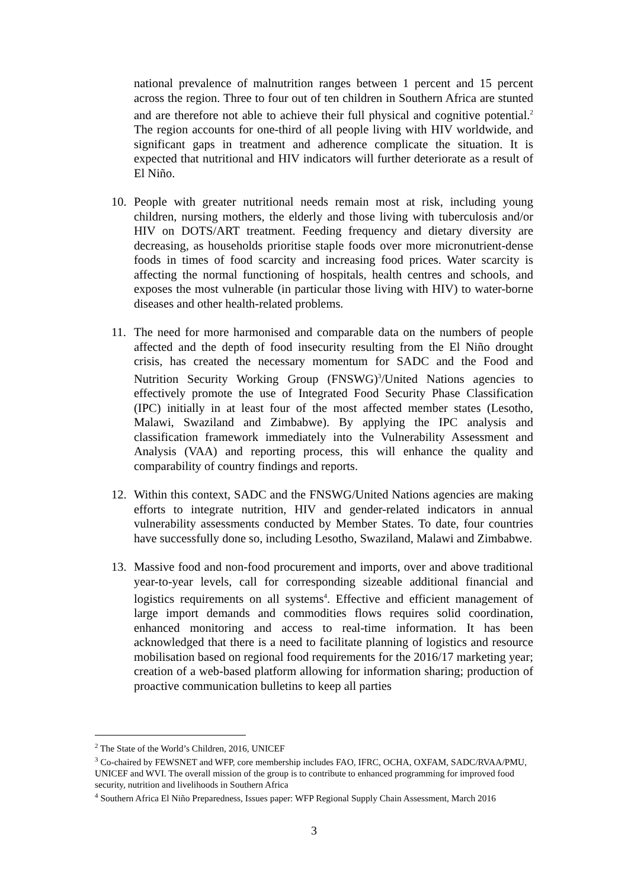national prevalence of malnutrition ranges between 1 percent and 15 percent across the region. Three to four out of ten children in Southern Africa are stunted and are therefore not able to achieve their full physical and cognitive potential.<sup>2</sup> The region accounts for one-third of all people living with HIV worldwide, and significant gaps in treatment and adherence complicate the situation. It is expected that nutritional and HIV indicators will further deteriorate as a result of El Niño.
10. People with greater nutritional needs remain most at risk, including young children, nursing mothers, the elderly and those living with tuberculosis and/or HIV on DOTS/ART treatment. Feeding frequency and dietary diversity are decreasing, as households prioritise staple foods over more micronutrient-dense foods in times of food scarcity and increasing food prices. Water scarcity is affecting the normal functioning of hospitals, health centres and schools, and exposes the most vulnerable (in particular those living with HIV) to water-borne diseases and other health-related problems.
11. The need for more harmonised and comparable data on the numbers of people affected and the depth of food insecurity resulting from the El Niño drought crisis, has created the necessary momentum for SADC and the Food and Nutrition Security Working Group (FNSWG)<sup>3</sup>/United Nations agencies to effectively promote the use of Integrated Food Security Phase Classification (IPC) initially in at least four of the most affected member states (Lesotho, Malawi, Swaziland and Zimbabwe). By applying the IPC analysis and classification framework immediately into the Vulnerability Assessment and Analysis (VAA) and reporting process, this will enhance the quality and comparability of country findings and reports.
12. Within this context, SADC and the FNSWG/United Nations agencies are making efforts to integrate nutrition, HIV and gender-related indicators in annual vulnerability assessments conducted by Member States. To date, four countries have successfully done so, including Lesotho, Swaziland, Malawi and Zimbabwe.
13. Massive food and non-food procurement and imports, over and above traditional year-to-year levels, call for corresponding sizeable additional financial and logistics requirements on all systems<sup>4</sup>. Effective and efficient management of large import demands and commodities flows requires solid coordination, enhanced monitoring and access to real-time information. It has been acknowledged that there is a need to facilitate planning of logistics and resource mobilisation based on regional food requirements for the 2016/17 marketing year; creation of a web-based platform allowing for information sharing; production of proactive communication bulletins to keep all parties
<sup>2</sup> The State of the World’s Children, 2016, UNICEF
<sup>3</sup> Co-chaired by FEWSNET and WFP, core membership includes FAO, IFRC, OCHA, OXFAM, SADC/RVAA/PMU, UNICEF and WVI. The overall mission of the group is to contribute to enhanced programming for improved food security, nutrition and livelihoods in Southern Africa
<sup>4</sup> Southern Africa El Niño Preparedness, Issues paper: WFP Regional Supply Chain Assessment, March 2016
3